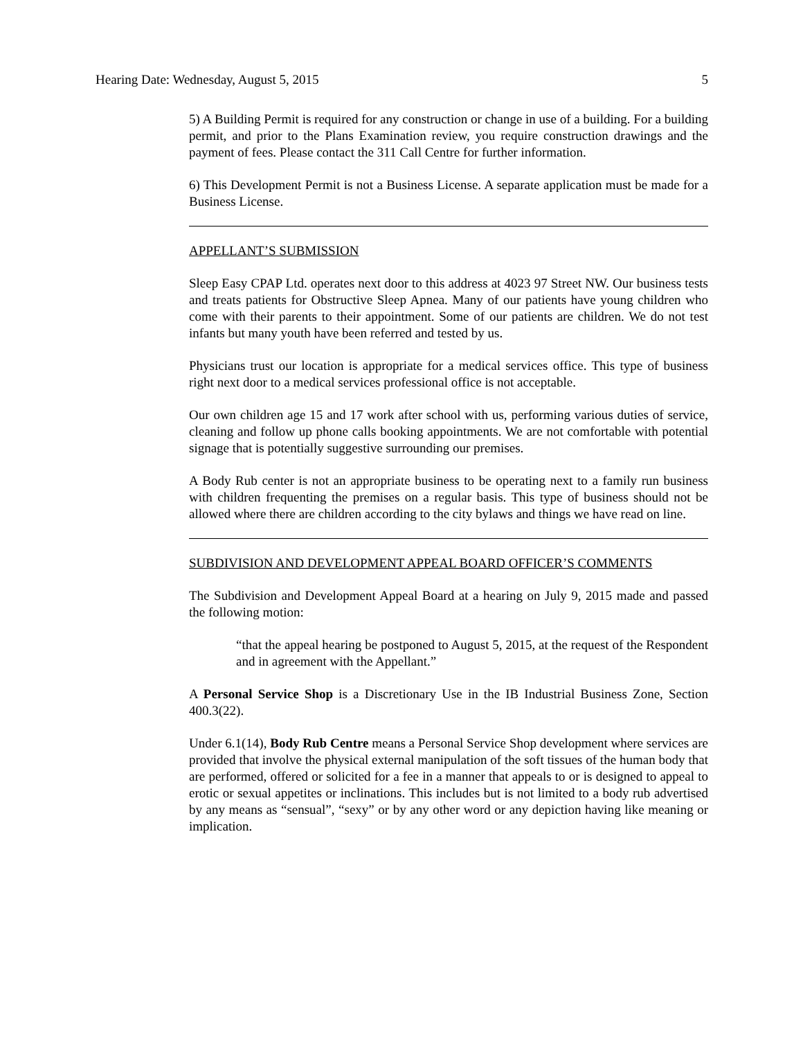Hearing Date: Wednesday, August 5, 2015 5
5) A Building Permit is required for any construction or change in use of a building. For a building permit, and prior to the Plans Examination review, you require construction drawings and the payment of fees. Please contact the 311 Call Centre for further information.
6) This Development Permit is not a Business License. A separate application must be made for a Business License.
APPELLANT’S SUBMISSION
Sleep Easy CPAP Ltd. operates next door to this address at 4023 97 Street NW. Our business tests and treats patients for Obstructive Sleep Apnea. Many of our patients have young children who come with their parents to their appointment. Some of our patients are children. We do not test infants but many youth have been referred and tested by us.
Physicians trust our location is appropriate for a medical services office. This type of business right next door to a medical services professional office is not acceptable.
Our own children age 15 and 17 work after school with us, performing various duties of service, cleaning and follow up phone calls booking appointments. We are not comfortable with potential signage that is potentially suggestive surrounding our premises.
A Body Rub center is not an appropriate business to be operating next to a family run business with children frequenting the premises on a regular basis. This type of business should not be allowed where there are children according to the city bylaws and things we have read on line.
SUBDIVISION AND DEVELOPMENT APPEAL BOARD OFFICER’S COMMENTS
The Subdivision and Development Appeal Board at a hearing on July 9, 2015 made and passed the following motion:
“that the appeal hearing be postponed to August 5, 2015, at the request of the Respondent and in agreement with the Appellant.”
A Personal Service Shop is a Discretionary Use in the IB Industrial Business Zone, Section 400.3(22).
Under 6.1(14), Body Rub Centre means a Personal Service Shop development where services are provided that involve the physical external manipulation of the soft tissues of the human body that are performed, offered or solicited for a fee in a manner that appeals to or is designed to appeal to erotic or sexual appetites or inclinations. This includes but is not limited to a body rub advertised by any means as “sensual”, “sexy” or by any other word or any depiction having like meaning or implication.